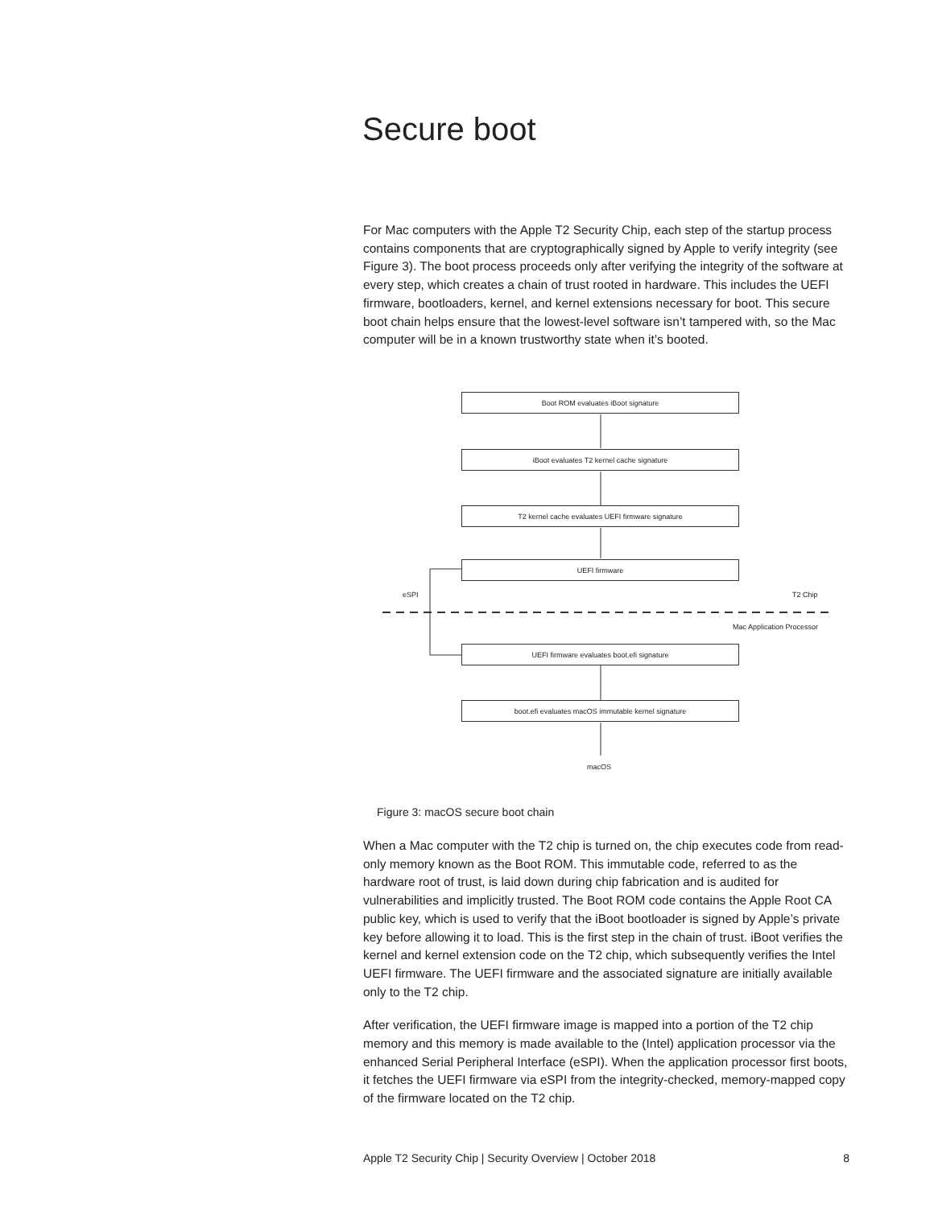Secure boot
For Mac computers with the Apple T2 Security Chip, each step of the startup process contains components that are cryptographically signed by Apple to verify integrity (see Figure 3). The boot process proceeds only after verifying the integrity of the software at every step, which creates a chain of trust rooted in hardware. This includes the UEFI firmware, bootloaders, kernel, and kernel extensions necessary for boot. This secure boot chain helps ensure that the lowest-level software isn’t tampered with, so the Mac computer will be in a known trustworthy state when it’s booted.
Boot ROM evaluates iBoot signature
iBoot evaluates T2 kernel cache signature
T2 kernel cache evaluates UEFI firmware signature
UEFI firmware
eSPI T2 Chip
Mac Application Processor
UEFI firmware evaluates boot.efi signature
boot.efi evaluates macOS immutable kernel signature
macOS
Figure 3: macOS secure boot chain
When a Mac computer with the T2 chip is turned on, the chip executes code from read-only memory known as the Boot ROM. This immutable code, referred to as the hardware root of trust, is laid down during chip fabrication and is audited for vulnerabilities and implicitly trusted. The Boot ROM code contains the Apple Root CA public key, which is used to verify that the iBoot bootloader is signed by Apple’s private key before allowing it to load. This is the first step in the chain of trust. iBoot verifies the kernel and kernel extension code on the T2 chip, which subsequently verifies the Intel UEFI firmware. The UEFI firmware and the associated signature are initially available only to the T2 chip.
After verification, the UEFI firmware image is mapped into a portion of the T2 chip memory and this memory is made available to the (Intel) application processor via the enhanced Serial Peripheral Interface (eSPI). When the application processor first boots, it fetches the UEFI firmware via eSPI from the integrity-checked, memory-mapped copy of the firmware located on the T2 chip.
Apple T2 Security Chip | Security Overview | October 2018 8